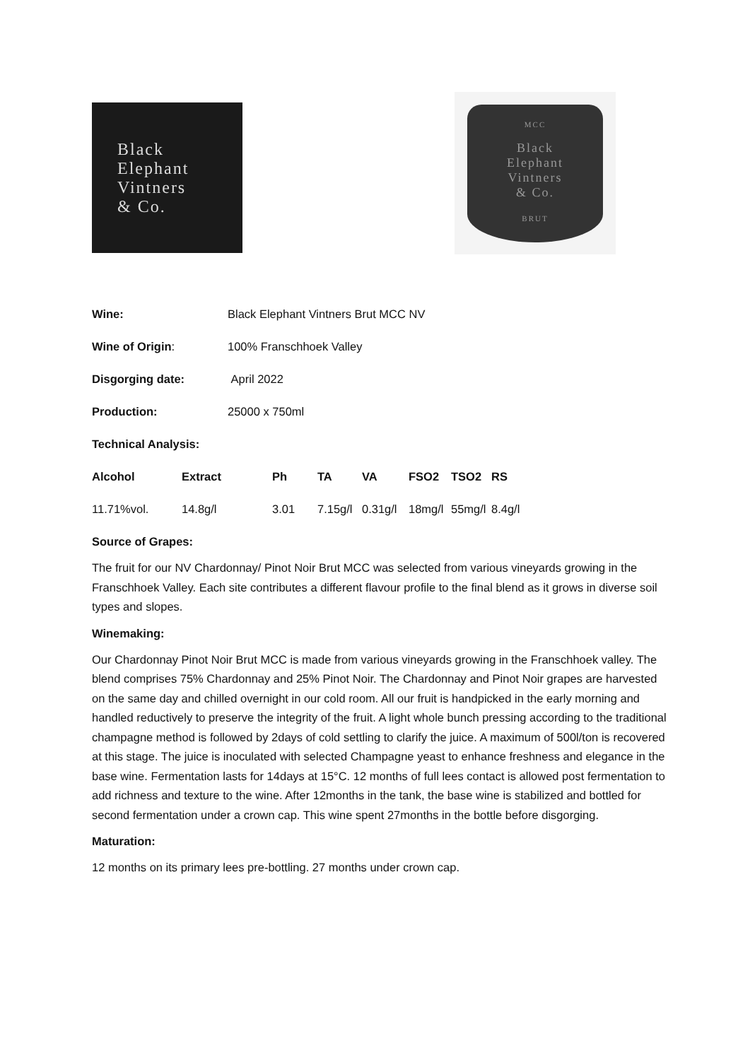Black
Elephant
Vintners
& Co.
MCC
Black
Elephant
Vintners
& Co.
BRUT
| Wine: | Black Elephant Vintners Brut MCC NV |
| Wine of Origin : | 100% Franschhoek Valley |
| Disgorging date: | April 2022 |
| Production: | 25000 x 750ml |
| Technical Analysis: | |
| Alcohol | Extract | Ph | TA | VA | FSO2 | TSO2 | RS |
| 11.71%vol. | 14.8g/l | 3.01 | 7.15g/l | 0.31g/l | 18mg/l | 55mg/l | 8.4g/l |
Source of Grapes:
The fruit for our NV Chardonnay/ Pinot Noir Brut MCC was selected from various vineyards growing in the Franschhoek Valley. Each site contributes a different flavour profile to the final blend as it grows in diverse soil types and slopes.
Winemaking:
Our Chardonnay Pinot Noir Brut MCC is made from various vineyards growing in the Franschhoek valley. The blend comprises 75% Chardonnay and 25% Pinot Noir. The Chardonnay and Pinot Noir grapes are harvested on the same day and chilled overnight in our cold room. All our fruit is handpicked in the early morning and handled reductively to preserve the integrity of the fruit. A light whole bunch pressing according to the traditional champagne method is followed by 2days of cold settling to clarify the juice. A maximum of 500l/ton is recovered at this stage. The juice is inoculated with selected Champagne yeast to enhance freshness and elegance in the base wine. Fermentation lasts for 14days at 15°C. 12 months of full lees contact is allowed post fermentation to add richness and texture to the wine. After 12months in the tank, the base wine is stabilized and bottled for second fermentation under a crown cap. This wine spent 27months in the bottle before disgorging.
Maturation:
12 months on its primary lees pre-bottling. 27 months under crown cap.